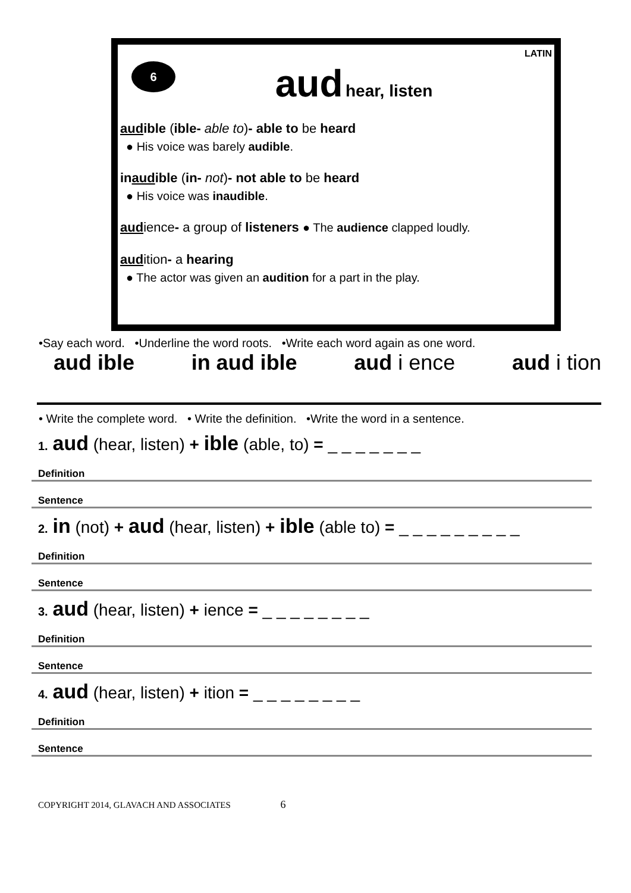LATIN
6
aud hear, listen
audible (ible- able to)- able to be heard
● His voice was barely audible.
inaudible (in- not)- not able to be heard
● His voice was inaudible.
audience- a group of listeners ● The audience clapped loudly.
audition- a hearing
● The actor was given an audition for a part in the play.
•Say each word. •Underline the word roots. •Write each word again as one word.
aud ible in aud ible aud i ence aud i tion
• Write the complete word. • Write the definition. •Write the word in a sentence.
1. aud (hear, listen) + ible (able, to) = _ _ _ _ _ _ _
Definition
Sentence
2. in (not) + aud (hear, listen) + ible (able to) = _ _ _ _ _ _ _ _ _
Definition
Sentence
3. aud (hear, listen) + ience = _ _ _ _ _ _ _ _
Definition
Sentence
4. aud (hear, listen) + ition = _ _ _ _ _ _ _ _
Definition
Sentence
COPYRIGHT 2014, GLAVACH AND ASSOCIATES 6